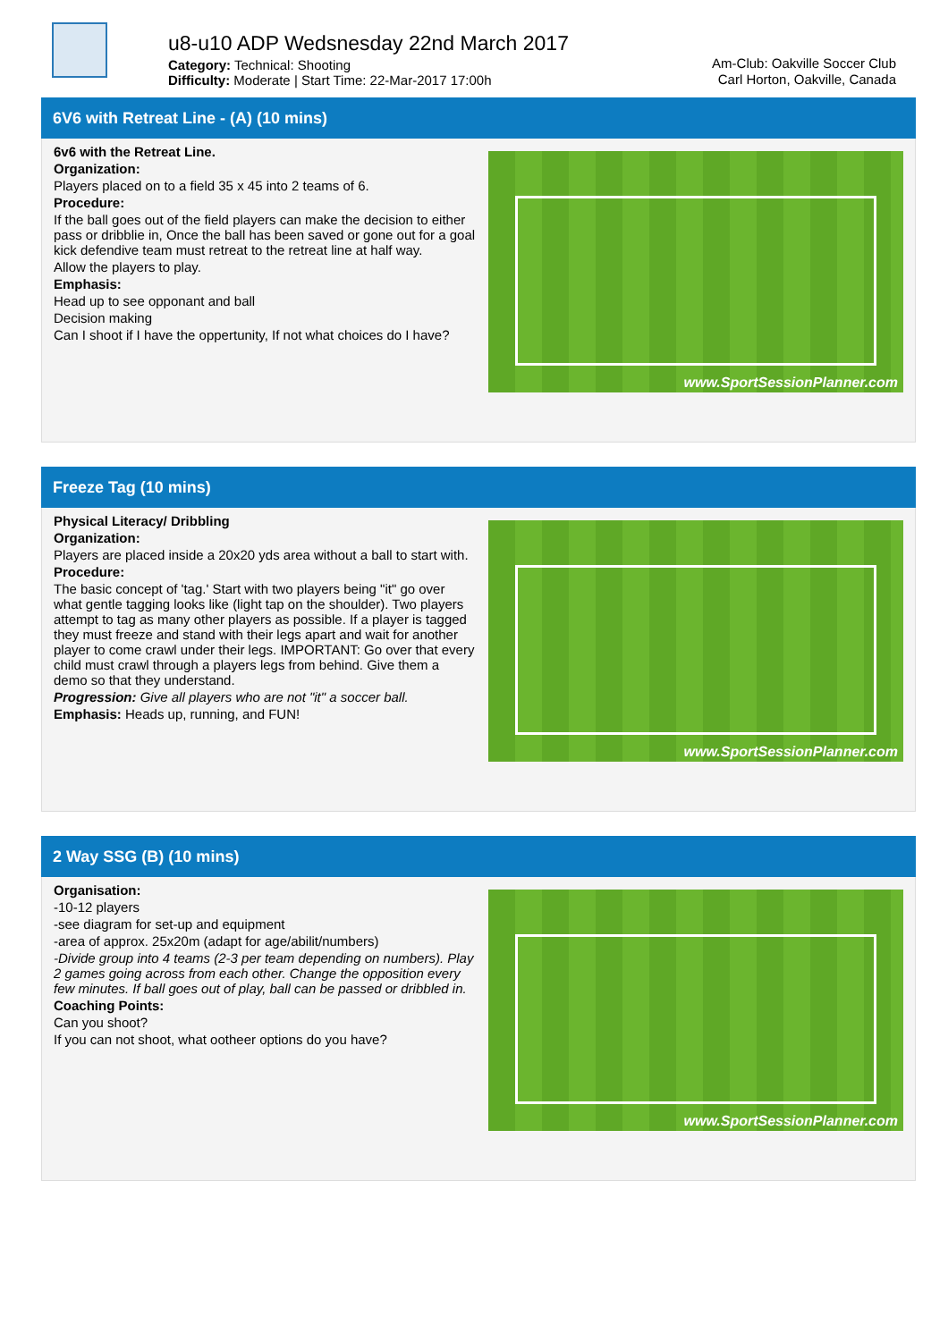u8-u10 ADP Wedsnesday 22nd March 2017
Category: Technical: Shooting
Difficulty: Moderate | Start Time: 22-Mar-2017 17:00h
Am-Club: Oakville Soccer Club
Carl Horton, Oakville, Canada
6V6 with Retreat Line - (A) (10 mins)
6v6 with the Retreat Line.
Organization:
Players placed on to a field 35 x 45 into 2 teams of 6.
Procedure:
If the ball goes out of the field players can make the decision to either pass or dribblie in, Once the ball has been saved or gone out for a goal kick defendive team must retreat to the retreat line at half way.
Allow the players to play.
Emphasis:
Head up to see opponant and ball
Decision making
Can I shoot if I have the oppertunity, If not what choices do I have?
www.SportSessionPlanner.com
Freeze Tag (10 mins)
Physical Literacy/ Dribbling
Organization:
Players are placed inside a 20x20 yds area without a ball to start with.
Procedure:
The basic concept of 'tag.' Start with two players being "it" go over what gentle tagging looks like (light tap on the shoulder). Two players attempt to tag as many other players as possible. If a player is tagged they must freeze and stand with their legs apart and wait for another player to come crawl under their legs. IMPORTANT: Go over that every child must crawl through a players legs from behind. Give them a demo so that they understand.
Progression: Give all players who are not "it" a soccer ball.
Emphasis: Heads up, running, and FUN!
www.SportSessionPlanner.com
2 Way SSG (B) (10 mins)
Organisation:
-10-12 players
-see diagram for set-up and equipment
-area of approx. 25x20m (adapt for age/abilit/numbers)
-Divide group into 4 teams (2-3 per team depending on numbers). Play 2 games going across from each other. Change the opposition every few minutes. If ball goes out of play, ball can be passed or dribbled in.
Coaching Points:
Can you shoot?
If you can not shoot, what ootheer options do you have?
www.SportSessionPlanner.com